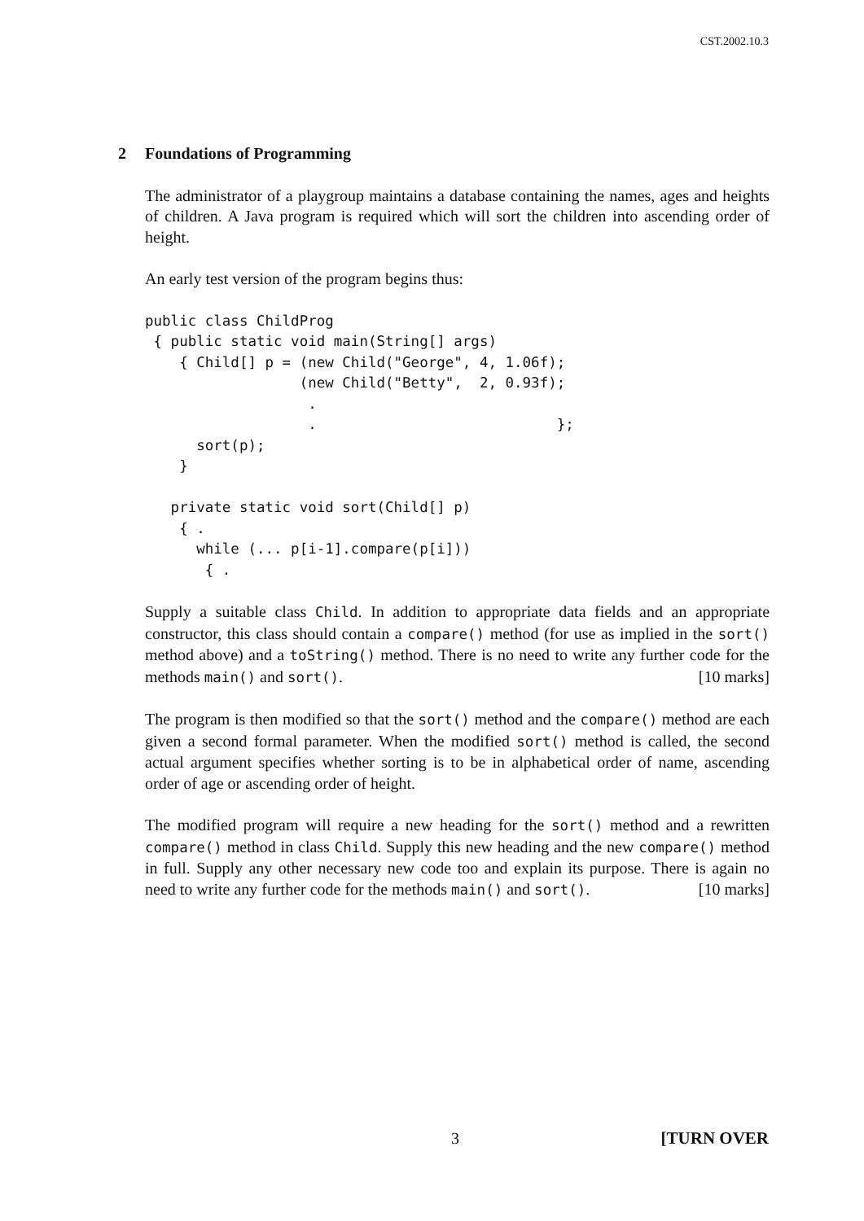CST.2002.10.3
2 Foundations of Programming
The administrator of a playgroup maintains a database containing the names, ages and heights of children. A Java program is required which will sort the children into ascending order of height.
An early test version of the program begins thus:
public class ChildProg
 { public static void main(String[] args)
    { Child[] p = (new Child("George", 4, 1.06f);
                  (new Child("Betty",  2, 0.93f);
                   .
                   .                            };
      sort(p);
    }

   private static void sort(Child[] p)
    { .
      while (... p[i-1].compare(p[i]))
       { .
Supply a suitable class Child. In addition to appropriate data fields and an appropriate constructor, this class should contain a compare() method (for use as implied in the sort() method above) and a toString() method. There is no need to write any further code for the methods main() and sort(). [10 marks]
The program is then modified so that the sort() method and the compare() method are each given a second formal parameter. When the modified sort() method is called, the second actual argument specifies whether sorting is to be in alphabetical order of name, ascending order of age or ascending order of height.
The modified program will require a new heading for the sort() method and a rewritten compare() method in class Child. Supply this new heading and the new compare() method in full. Supply any other necessary new code too and explain its purpose. There is again no need to write any further code for the methods main() and sort(). [10 marks]
3 [TURN OVER